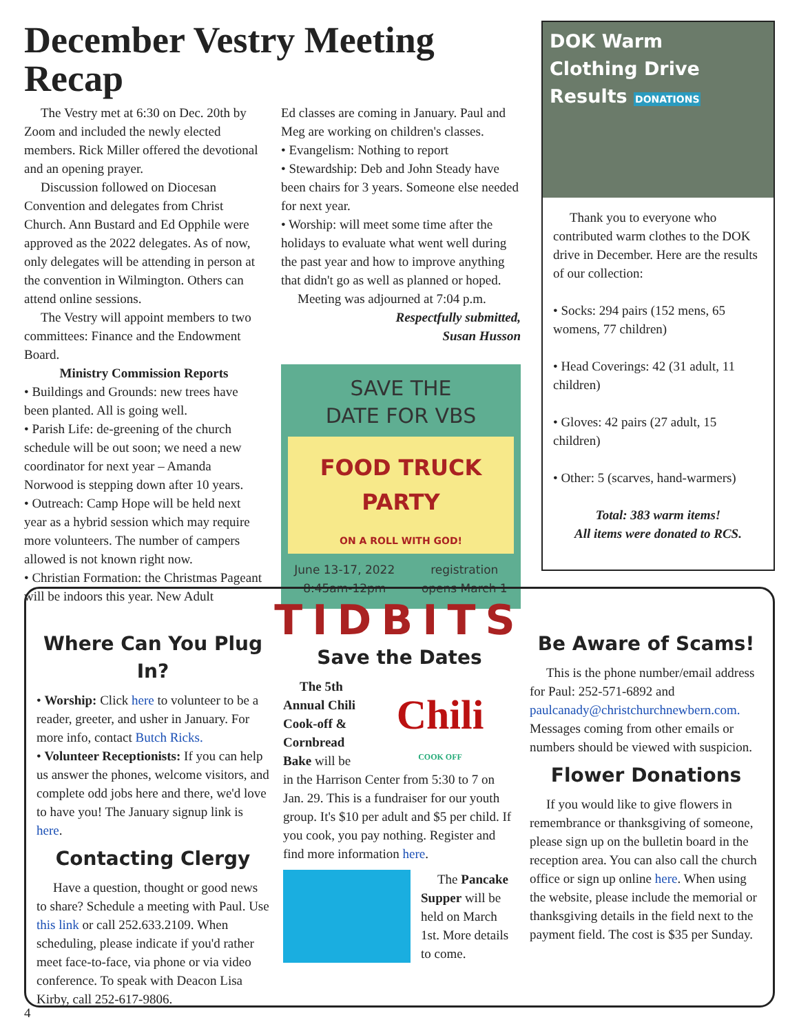December Vestry Meeting Recap
The Vestry met at 6:30 on Dec. 20th by Zoom and included the newly elected members. Rick Miller offered the devotional and an opening prayer.
Discussion followed on Diocesan Convention and delegates from Christ Church. Ann Bustard and Ed Opphile were approved as the 2022 delegates. As of now, only delegates will be attending in person at the convention in Wilmington. Others can attend online sessions.
The Vestry will appoint members to two committees: Finance and the Endowment Board.
Ministry Commission Reports
• Buildings and Grounds: new trees have been planted. All is going well.
• Parish Life: de-greening of the church schedule will be out soon; we need a new coordinator for next year – Amanda Norwood is stepping down after 10 years.
• Outreach: Camp Hope will be held next year as a hybrid session which may require more volunteers. The number of campers allowed is not known right now.
• Christian Formation: the Christmas Pageant will be indoors this year. New Adult
Ed classes are coming in January. Paul and Meg are working on children's classes.
• Evangelism: Nothing to report
• Stewardship: Deb and John Steady have been chairs for 3 years. Someone else needed for next year.
• Worship: will meet some time after the holidays to evaluate what went well during the past year and how to improve anything that didn't go as well as planned or hoped.
Meeting was adjourned at 7:04 p.m.
Respectfully submitted,
Susan Husson
SAVE THE
DATE FOR VBS
FOOD TRUCK PARTY
ON A ROLL WITH GOD!
June 13-17, 2022
8:45am-12pm registration
opens March 1
DOK Warm
Clothing Drive
Results DONATIONS
Thank you to everyone who contributed warm clothes to the DOK drive in December. Here are the results of our collection:
• Socks: 294 pairs (152 mens, 65 womens, 77 children)
• Head Coverings: 42 (31 adult, 11 children)
• Gloves: 42 pairs (27 adult, 15 children)
• Other: 5 (scarves, hand-warmers)
Total: 383 warm items!
All items were donated to RCS.
TIDBITS
Where Can You Plug In?
• Worship: Click here to volunteer to be a reader, greeter, and usher in January. For more info, contact Butch Ricks.
• Volunteer Receptionists: If you can help us answer the phones, welcome visitors, and complete odd jobs here and there, we'd love to have you! The January signup link is here.
Contacting Clergy
Have a question, thought or good news to share? Schedule a meeting with Paul. Use this link or call 252.633.2109. When scheduling, please indicate if you'd rather meet face-to-face, via phone or via video conference. To speak with Deacon Lisa Kirby, call 252-617-9806.
Save the Dates
Chili
COOK OFF
The 5th Annual Chili Cook-off & Cornbread Bake will be in the Harrison Center from 5:30 to 7 on Jan. 29. This is a fundraiser for our youth group. It's $10 per adult and $5 per child. If you cook, you pay nothing. Register and find more information here.
The Pancake Supper will be held on March 1st. More details to come.
Be Aware of Scams!
This is the phone number/email address for Paul: 252-571-6892 and paulcanady@christchurchnewbern.com. Messages coming from other emails or numbers should be viewed with suspicion.
Flower Donations
If you would like to give flowers in remembrance or thanksgiving of someone, please sign up on the bulletin board in the reception area. You can also call the church office or sign up online here. When using the website, please include the memorial or thanksgiving details in the field next to the payment field. The cost is $35 per Sunday.
4